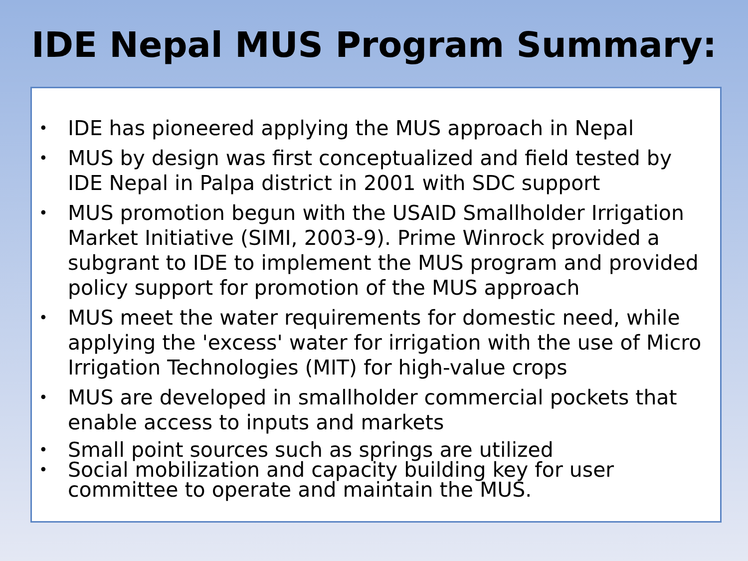IDE Nepal MUS Program Summary:
• IDE has pioneered applying the MUS approach in Nepal
• MUS by design was first conceptualized and field tested by IDE Nepal in Palpa district in 2001 with SDC support
• MUS promotion begun with the USAID Smallholder Irrigation Market Initiative (SIMI, 2003-9). Prime Winrock provided a subgrant to IDE to implement the MUS program and provided policy support for promotion of the MUS approach
• MUS meet the water requirements for domestic need, while applying the 'excess' water for irrigation with the use of Micro Irrigation Technologies (MIT) for high-value crops
• MUS are developed in smallholder commercial pockets that enable access to inputs and markets
• Small point sources such as springs are utilized
• Social mobilization and capacity building key for user committee to operate and maintain the MUS.